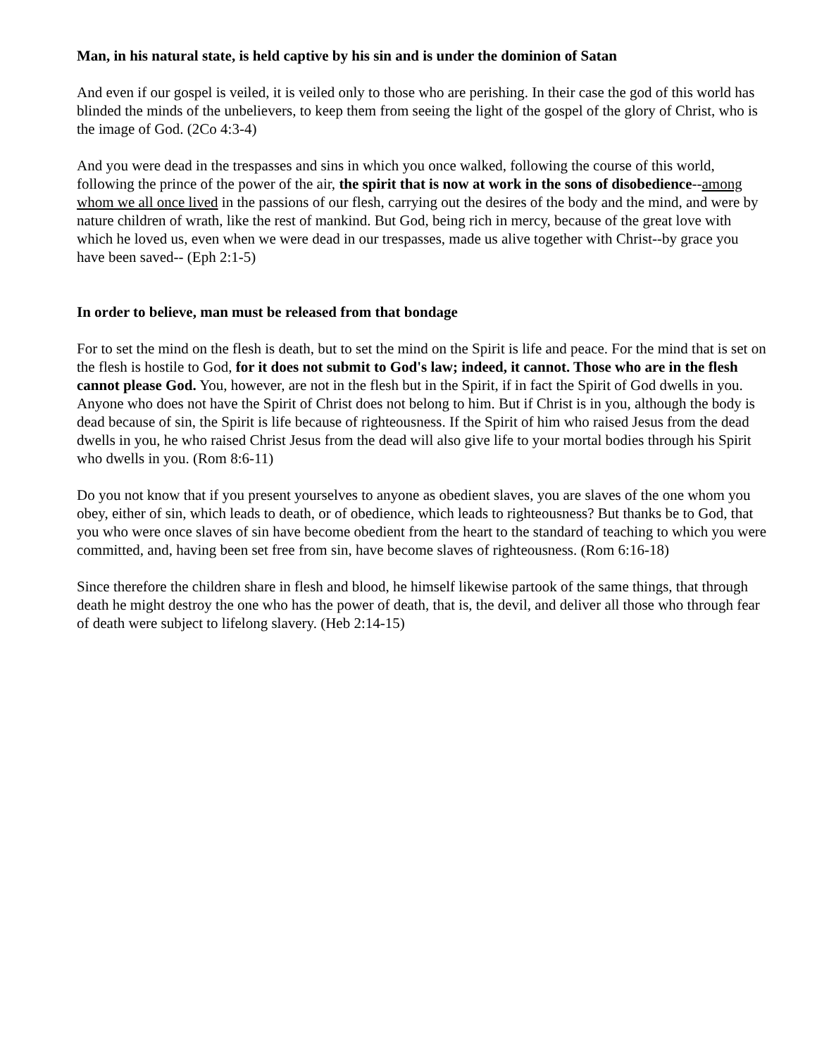Man, in his natural state, is held captive by his sin and is under the dominion of Satan
And even if our gospel is veiled, it is veiled only to those who are perishing. In their case the god of this world has blinded the minds of the unbelievers, to keep them from seeing the light of the gospel of the glory of Christ, who is the image of God. (2Co 4:3-4)
And you were dead in the trespasses and sins in which you once walked, following the course of this world, following the prince of the power of the air, the spirit that is now at work in the sons of disobedience--among whom we all once lived in the passions of our flesh, carrying out the desires of the body and the mind, and were by nature children of wrath, like the rest of mankind. But God, being rich in mercy, because of the great love with which he loved us, even when we were dead in our trespasses, made us alive together with Christ--by grace you have been saved-- (Eph 2:1-5)
In order to believe, man must be released from that bondage
For to set the mind on the flesh is death, but to set the mind on the Spirit is life and peace. For the mind that is set on the flesh is hostile to God, for it does not submit to God's law; indeed, it cannot. Those who are in the flesh cannot please God. You, however, are not in the flesh but in the Spirit, if in fact the Spirit of God dwells in you. Anyone who does not have the Spirit of Christ does not belong to him. But if Christ is in you, although the body is dead because of sin, the Spirit is life because of righteousness. If the Spirit of him who raised Jesus from the dead dwells in you, he who raised Christ Jesus from the dead will also give life to your mortal bodies through his Spirit who dwells in you. (Rom 8:6-11)
Do you not know that if you present yourselves to anyone as obedient slaves, you are slaves of the one whom you obey, either of sin, which leads to death, or of obedience, which leads to righteousness? But thanks be to God, that you who were once slaves of sin have become obedient from the heart to the standard of teaching to which you were committed, and, having been set free from sin, have become slaves of righteousness. (Rom 6:16-18)
Since therefore the children share in flesh and blood, he himself likewise partook of the same things, that through death he might destroy the one who has the power of death, that is, the devil, and deliver all those who through fear of death were subject to lifelong slavery. (Heb 2:14-15)